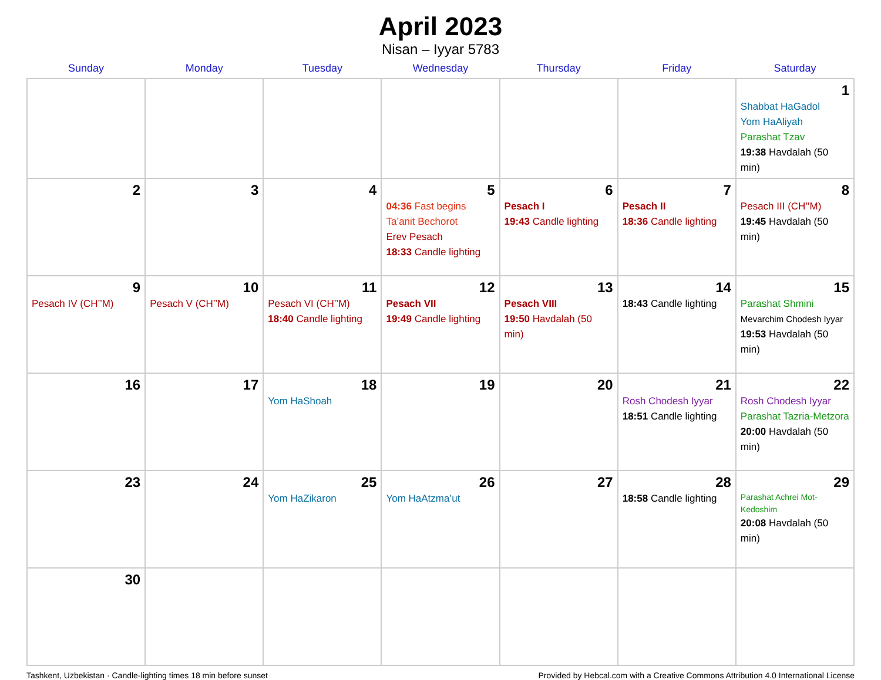April 2023
Nisan – Iyyar 5783
| Sunday | Monday | Tuesday | Wednesday | Thursday | Friday | Saturday |
| --- | --- | --- | --- | --- | --- | --- |
| | | | | | | 1 Shabbat HaGadol Yom HaAliyah Parashat Tzav 19:38 Havdalah (50 min) |
| 2 | 3 | 4 | 5 04:36 Fast begins Ta’anit Bechorot Erev Pesach 18:33 Candle lighting | 6 Pesach I 19:43 Candle lighting | 7 Pesach II 18:36 Candle lighting | 8 Pesach III (CH’’M) 19:45 Havdalah (50 min) |
| 9 Pesach IV (CH’’M) | 10 Pesach V (CH’’M) | 11 Pesach VI (CH’’M) 18:40 Candle lighting | 12 Pesach VII 19:49 Candle lighting | 13 Pesach VIII 19:50 Havdalah (50 min) | 14 18:43 Candle lighting | 15 Parashat Shmini Mevarchim Chodesh Iyyar 19:53 Havdalah (50 min) |
| 16 | 17 | 18 Yom HaShoah | 19 | 20 | 21 Rosh Chodesh Iyyar 18:51 Candle lighting | 22 Rosh Chodesh Iyyar Parashat Tazria-Metzora 20:00 Havdalah (50 min) |
| 23 | 24 | 25 Yom HaZikaron | 26 Yom HaAtzma’ut | 27 | 28 18:58 Candle lighting | 29 Parashat Achrei Mot-Kedoshim 20:08 Havdalah (50 min) |
| 30 | | | | | | |
Tashkent, Uzbekistan · Candle-lighting times 18 min before sunset Provided by Hebcal.com with a Creative Commons Attribution 4.0 International License